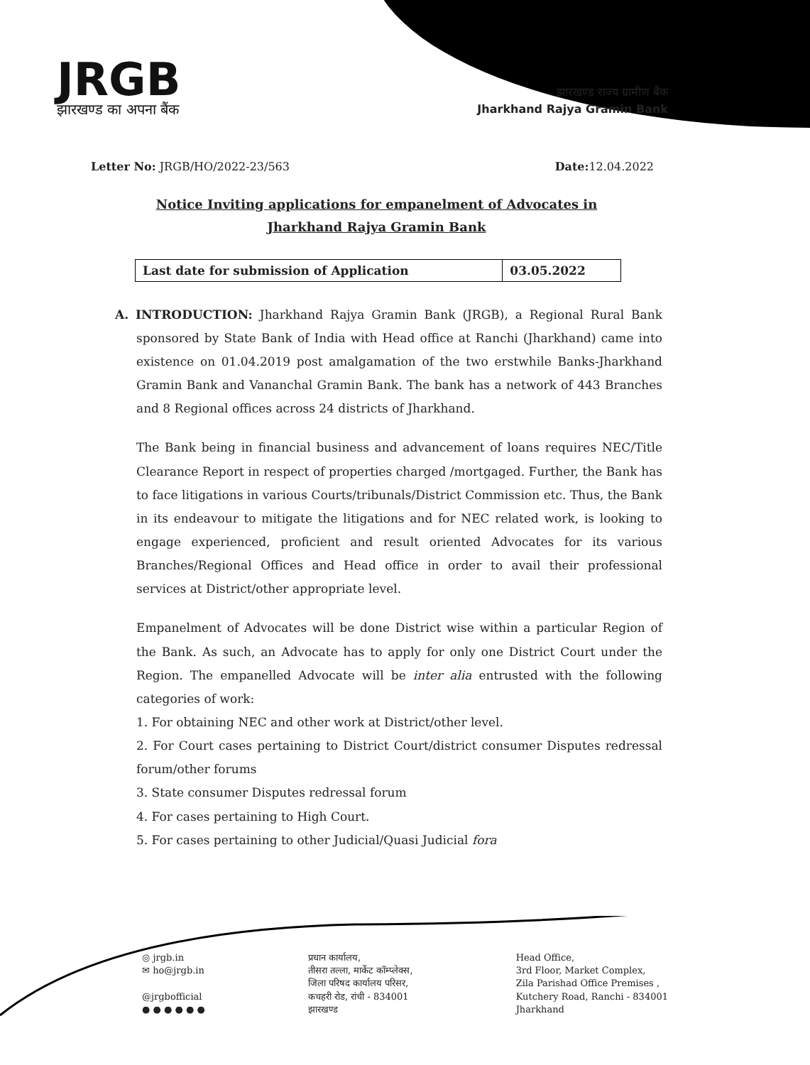JRGB
झारखण्ड का अपना बैंक
झारखण्ड राज्य ग्रामीण बैंक
Jharkhand Rajya Gramin Bank
Letter No: JRGB/HO/2022-23/563 Date: 12.04.2022
Notice Inviting applications for empanelment of Advocates in
Jharkhand Rajya Gramin Bank
| Last date for submission of Application | 03.05.2022 |
A. INTRODUCTION: Jharkhand Rajya Gramin Bank (JRGB), a Regional Rural Bank sponsored by State Bank of India with Head office at Ranchi (Jharkhand) came into existence on 01.04.2019 post amalgamation of the two erstwhile Banks-Jharkhand Gramin Bank and Vananchal Gramin Bank. The bank has a network of 443 Branches and 8 Regional offices across 24 districts of Jharkhand.
The Bank being in financial business and advancement of loans requires NEC/Title Clearance Report in respect of properties charged /mortgaged. Further, the Bank has to face litigations in various Courts/tribunals/District Commission etc. Thus, the Bank in its endeavour to mitigate the litigations and for NEC related work, is looking to engage experienced, proficient and result oriented Advocates for its various Branches/Regional Offices and Head office in order to avail their professional services at District/other appropriate level.
Empanelment of Advocates will be done District wise within a particular Region of the Bank. As such, an Advocate has to apply for only one District Court under the Region. The empanelled Advocate will be inter alia entrusted with the following categories of work:
1. For obtaining NEC and other work at District/other level.
2. For Court cases pertaining to District Court/district consumer Disputes redressal forum/other forums
3. State consumer Disputes redressal forum
4. For cases pertaining to High Court.
5. For cases pertaining to other Judicial/Quasi Judicial fora
◎ jrgb.in
✉ ho@jrgb.in
@jrgbofficial
● ● ● ● ● ●
प्रधान कार्यालय,
तीसरा तल्ला, मार्केट कॉम्प्लेक्स,
जिला परिषद कार्यालय परिसर,
कचहरी रोड, रांची - 834001
झारखण्ड
Head Office,
3rd Floor, Market Complex,
Zila Parishad Office Premises ,
Kutchery Road, Ranchi - 834001
Jharkhand